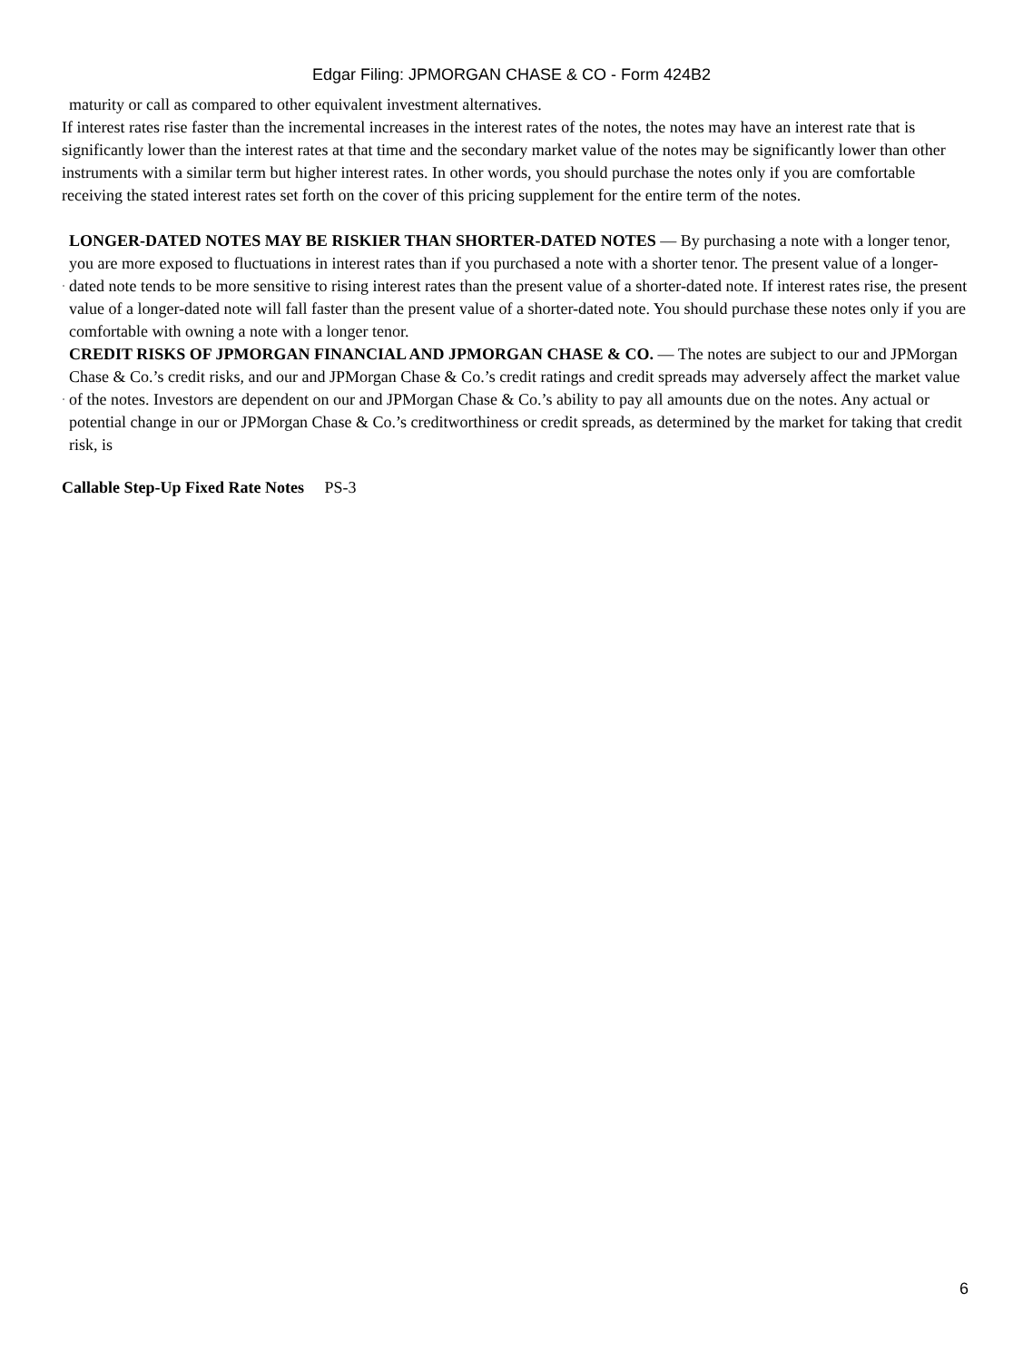Edgar Filing: JPMORGAN CHASE & CO - Form 424B2
maturity or call as compared to other equivalent investment alternatives.
If interest rates rise faster than the incremental increases in the interest rates of the notes, the notes may have an interest rate that is significantly lower than the interest rates at that time and the secondary market value of the notes may be significantly lower than other instruments with a similar term but higher interest rates. In other words, you should purchase the notes only if you are comfortable receiving the stated interest rates set forth on the cover of this pricing supplement for the entire term of the notes.
·
LONGER-DATED NOTES MAY BE RISKIER THAN SHORTER-DATED NOTES — By purchasing a note with a longer tenor, you are more exposed to fluctuations in interest rates than if you purchased a note with a shorter tenor. The present value of a longer-dated note tends to be more sensitive to rising interest rates than the present value of a shorter-dated note. If interest rates rise, the present value of a longer-dated note will fall faster than the present value of a shorter-dated note. You should purchase these notes only if you are comfortable with owning a note with a longer tenor.
·
CREDIT RISKS OF JPMORGAN FINANCIAL AND JPMORGAN CHASE & CO. — The notes are subject to our and JPMorgan Chase & Co.’s credit risks, and our and JPMorgan Chase & Co.’s credit ratings and credit spreads may adversely affect the market value of the notes. Investors are dependent on our and JPMorgan Chase & Co.’s ability to pay all amounts due on the notes. Any actual or potential change in our or JPMorgan Chase & Co.’s creditworthiness or credit spreads, as determined by the market for taking that credit risk, is
Callable Step-Up Fixed Rate Notes PS-3
6